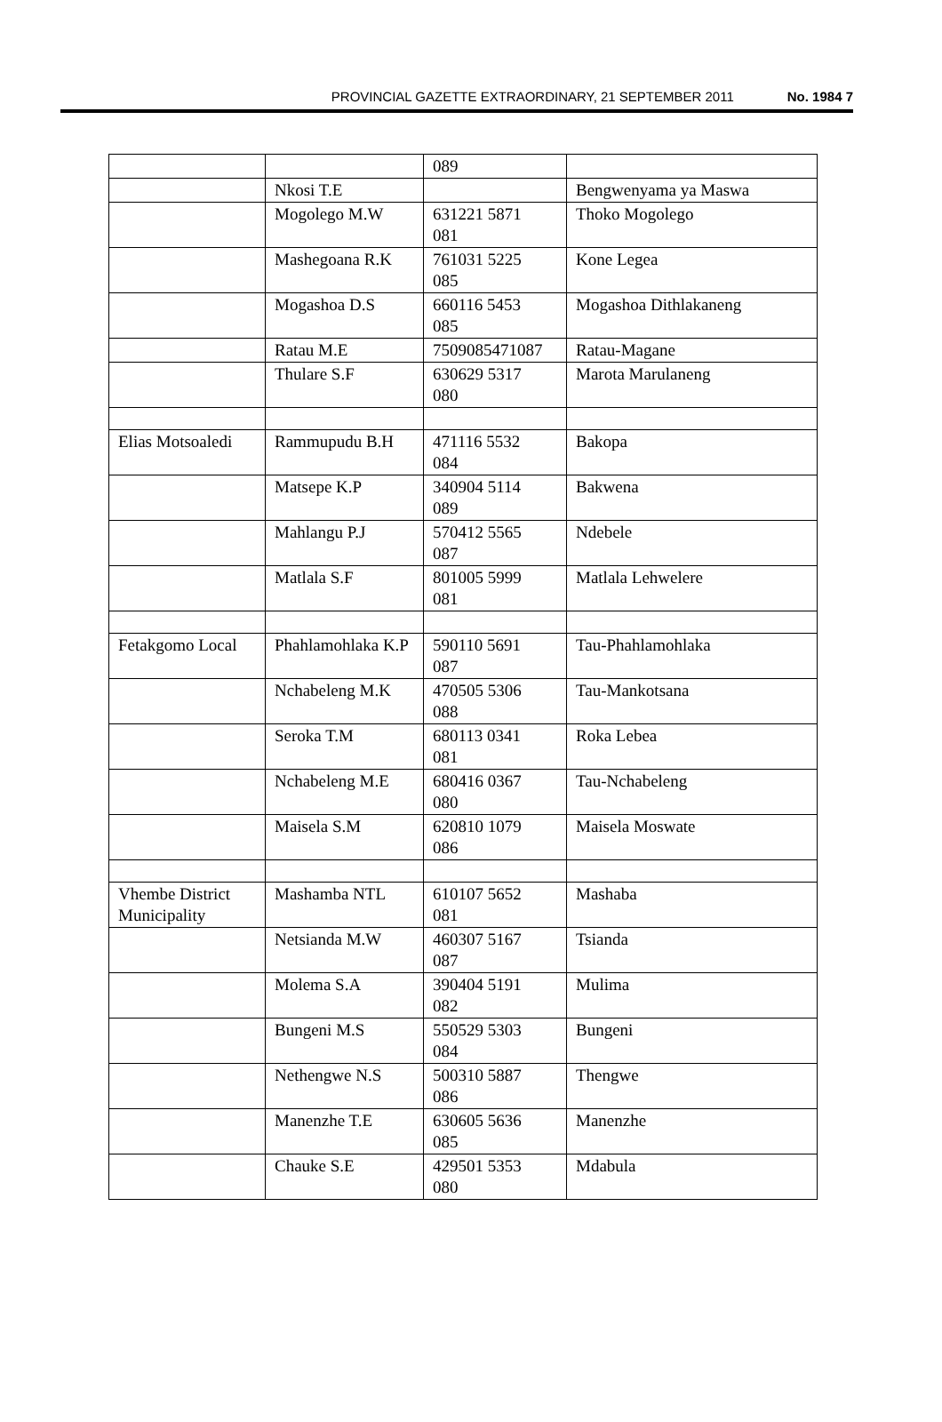PROVINCIAL GAZETTE EXTRAORDINARY, 21 SEPTEMBER 2011 No. 1984 7
| | | 089 | |
| | Nkosi T.E | | Bengwenyama ya Maswa |
| | Mogolego M.W | 631221 5871 081 | Thoko Mogolego |
| | Mashegoana R.K | 761031 5225 085 | Kone Legea |
| | Mogashoa D.S | 660116 5453 085 | Mogashoa Dithlakaneng |
| | Ratau M.E | 7509085471087 | Ratau-Magane |
| | Thulare S.F | 630629 5317 080 | Marota Marulaneng |
| Elias Motsoaledi | Rammupudu B.H | 471116 5532 084 | Bakopa |
| | Matsepe K.P | 340904 5114 089 | Bakwena |
| | Mahlangu P.J | 570412 5565 087 | Ndebele |
| | Matlala S.F | 801005 5999 081 | Matlala Lehwelere |
| Fetakgomo Local | Phahlamohlaka K.P | 590110 5691 087 | Tau-Phahlamohlaka |
| | Nchabeleng M.K | 470505 5306 088 | Tau-Mankotsana |
| | Seroka T.M | 680113 0341 081 | Roka Lebea |
| | Nchabeleng M.E | 680416 0367 080 | Tau-Nchabeleng |
| | Maisela S.M | 620810 1079 086 | Maisela Moswate |
| Vhembe District Municipality | Mashamba NTL | 610107 5652 081 | Mashaba |
| | Netsianda M.W | 460307 5167 087 | Tsianda |
| | Molema S.A | 390404 5191 082 | Mulima |
| | Bungeni M.S | 550529 5303 084 | Bungeni |
| | Nethengwe N.S | 500310 5887 086 | Thengwe |
| | Manenzhe T.E | 630605 5636 085 | Manenzhe |
| | Chauke S.E | 429501 5353 080 | Mdabula |